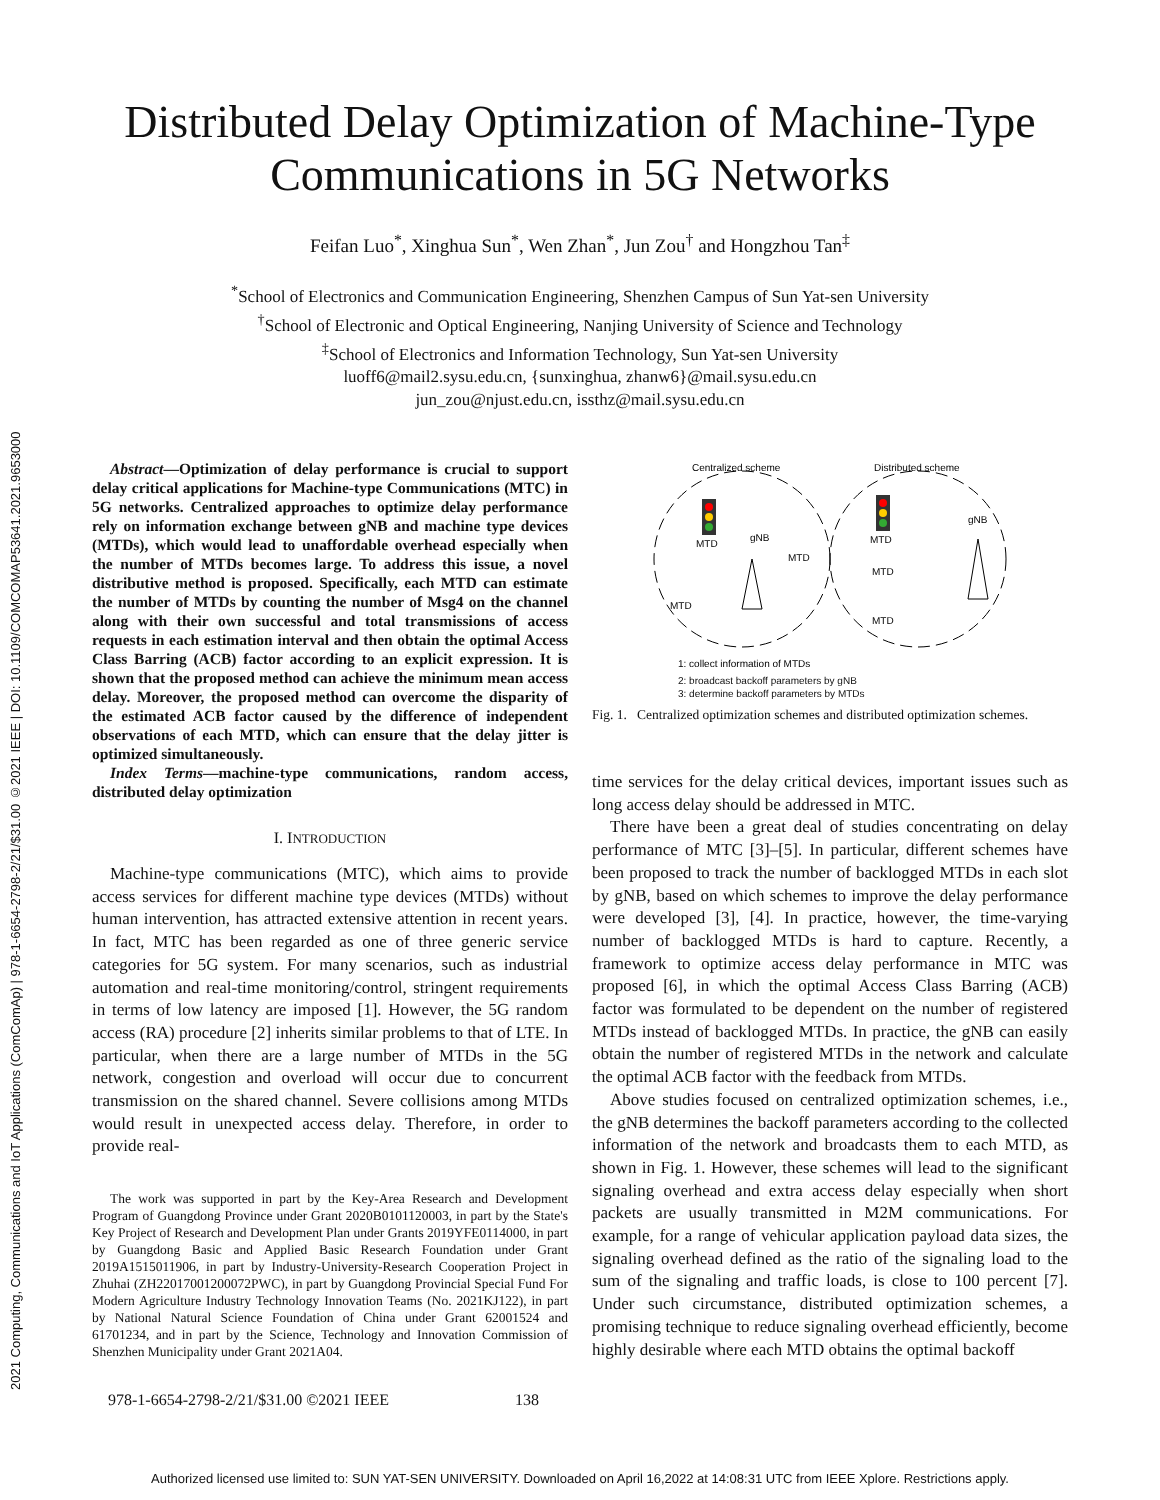2021 Computing, Communications and IoT Applications (ComComAp) | 978-1-6654-2798-2/21/$31.00 ©2021 IEEE | DOI: 10.1109/COMCOMAP53641.2021.9653000
Distributed Delay Optimization of Machine-Type
Communications in 5G Networks
Feifan Luo<sup>*</sup>, Xinghua Sun<sup>*</sup>, Wen Zhan<sup>*</sup>, Jun Zou<sup>†</sup> and Hongzhou Tan<sup>‡</sup>
<sup>*</sup> School of Electronics and Communication Engineering, Shenzhen Campus of Sun Yat-sen University
<sup>†</sup> School of Electronic and Optical Engineering, Nanjing University of Science and Technology
<sup>‡</sup> School of Electronics and Information Technology, Sun Yat-sen University
luoff6@mail2.sysu.edu.cn, {sunxinghua, zhanw6}@mail.sysu.edu.cn
jun_zou@njust.edu.cn, issthz@mail.sysu.edu.cn
Abstract—Optimization of delay performance is crucial to support delay critical applications for Machine-type Communications (MTC) in 5G networks. Centralized approaches to optimize delay performance rely on information exchange between gNB and machine type devices (MTDs), which would lead to unaffordable overhead especially when the number of MTDs becomes large. To address this issue, a novel distributive method is proposed. Specifically, each MTD can estimate the number of MTDs by counting the number of Msg4 on the channel along with their own successful and total transmissions of access requests in each estimation interval and then obtain the optimal Access Class Barring (ACB) factor according to an explicit expression. It is shown that the proposed method can achieve the minimum mean access delay. Moreover, the proposed method can overcome the disparity of the estimated ACB factor caused by the difference of independent observations of each MTD, which can ensure that the delay jitter is optimized simultaneously.
Index Terms—machine-type communications, random access, distributed delay optimization
I. INTRODUCTION
Machine-type communications (MTC), which aims to provide access services for different machine type devices (MTDs) without human intervention, has attracted extensive attention in recent years. In fact, MTC has been regarded as one of three generic service categories for 5G system. For many scenarios, such as industrial automation and real-time monitoring/control, stringent requirements in terms of low latency are imposed [1]. However, the 5G random access (RA) procedure [2] inherits similar problems to that of LTE. In particular, when there are a large number of MTDs in the 5G network, congestion and overload will occur due to concurrent transmission on the shared channel. Severe collisions among MTDs would result in unexpected access delay. Therefore, in order to provide real-
The work was supported in part by the Key-Area Research and Development Program of Guangdong Province under Grant 2020B0101120003, in part by the State's Key Project of Research and Development Plan under Grants 2019YFE0114000, in part by Guangdong Basic and Applied Basic Research Foundation under Grant 2019A1515011906, in part by Industry-University-Research Cooperation Project in Zhuhai (ZH22017001200072PWC), in part by Guangdong Provincial Special Fund For Modern Agriculture Industry Technology Innovation Teams (No. 2021KJ122), in part by National Natural Science Foundation of China under Grant 62001524 and 61701234, and in part by the Science, Technology and Innovation Commission of Shenzhen Municipality under Grant 2021A04.
Centralized scheme
Distributed scheme
gNB
gNB
MTD
MTD
MTD
MTD
MTD
MTD
1: collect information of MTDs
2: broadcast backoff parameters by gNB
3: determine backoff parameters by MTDs
Fig. 1. Centralized optimization schemes and distributed optimization schemes.
time services for the delay critical devices, important issues such as long access delay should be addressed in MTC.
There have been a great deal of studies concentrating on delay performance of MTC [3]–[5]. In particular, different schemes have been proposed to track the number of backlogged MTDs in each slot by gNB, based on which schemes to improve the delay performance were developed [3], [4]. In practice, however, the time-varying number of backlogged MTDs is hard to capture. Recently, a framework to optimize access delay performance in MTC was proposed [6], in which the optimal Access Class Barring (ACB) factor was formulated to be dependent on the number of registered MTDs instead of backlogged MTDs. In practice, the gNB can easily obtain the number of registered MTDs in the network and calculate the optimal ACB factor with the feedback from MTDs.
Above studies focused on centralized optimization schemes, i.e., the gNB determines the backoff parameters according to the collected information of the network and broadcasts them to each MTD, as shown in Fig. 1. However, these schemes will lead to the significant signaling overhead and extra access delay especially when short packets are usually transmitted in M2M communications. For example, for a range of vehicular application payload data sizes, the signaling overhead defined as the ratio of the signaling load to the sum of the signaling and traffic loads, is close to 100 percent [7]. Under such circumstance, distributed optimization schemes, a promising technique to reduce signaling overhead efficiently, become highly desirable where each MTD obtains the optimal backoff
978-1-6654-2798-2/21/$31.00 ©2021 IEEE 138
Authorized licensed use limited to: SUN YAT-SEN UNIVERSITY. Downloaded on April 16,2022 at 14:08:31 UTC from IEEE Xplore. Restrictions apply.